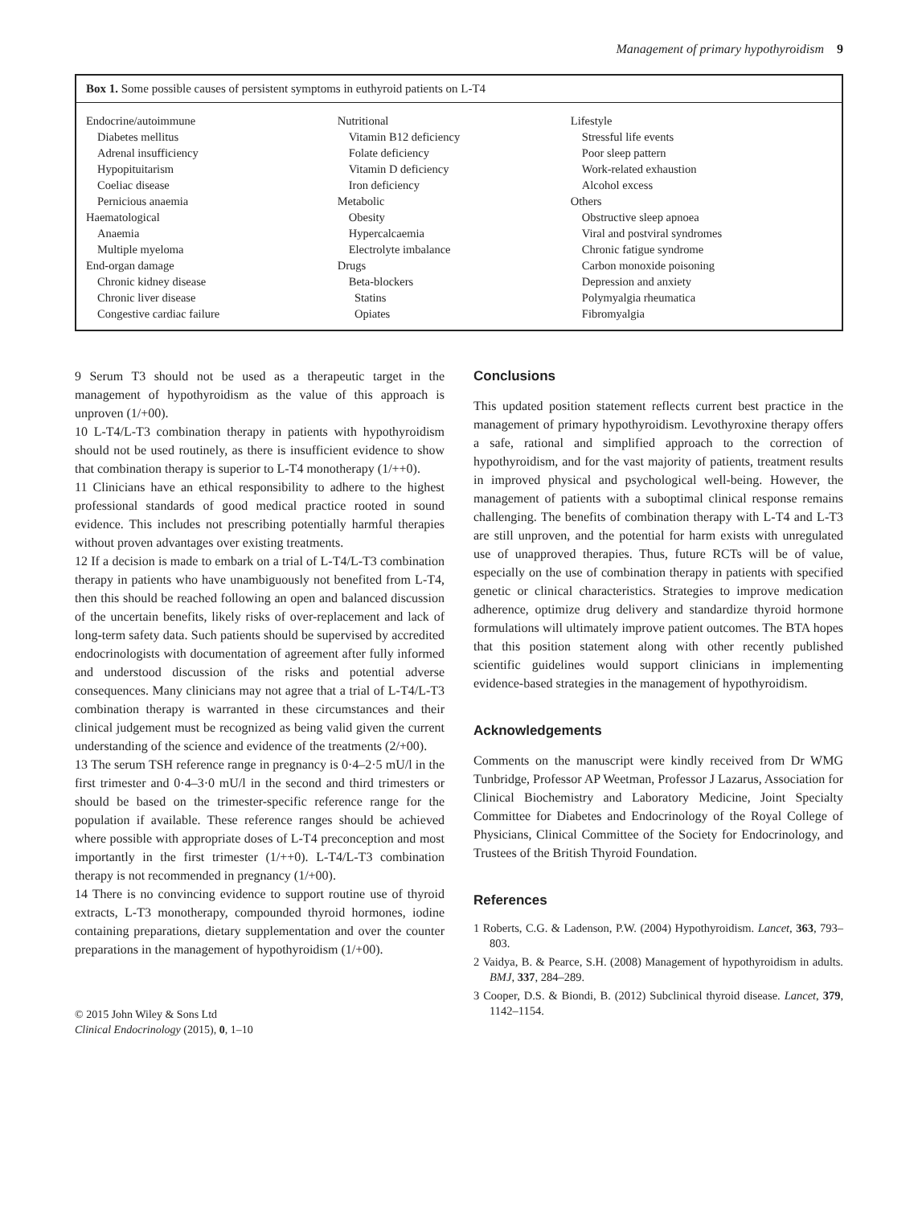Management of primary hypothyroidism 9
Box 1. Some possible causes of persistent symptoms in euthyroid patients on L-T4
| Endocrine/autoimmune | Nutritional | Lifestyle |
| Diabetes mellitus | Vitamin B12 deficiency | Stressful life events |
| Adrenal insufficiency | Folate deficiency | Poor sleep pattern |
| Hypopituitarism | Vitamin D deficiency | Work-related exhaustion |
| Coeliac disease | Iron deficiency | Alcohol excess |
| Pernicious anaemia | Metabolic | Others |
| Haematological | Obesity | Obstructive sleep apnoea |
| Anaemia | Hypercalcaemia | Viral and postviral syndromes |
| Multiple myeloma | Electrolyte imbalance | Chronic fatigue syndrome |
| End-organ damage | Drugs | Carbon monoxide poisoning |
| Chronic kidney disease | Beta-blockers | Depression and anxiety |
| Chronic liver disease | Statins | Polymyalgia rheumatica |
| Congestive cardiac failure | Opiates | Fibromyalgia |
9 Serum T3 should not be used as a therapeutic target in the management of hypothyroidism as the value of this approach is unproven (1/+00).
10 L-T4/L-T3 combination therapy in patients with hypothyroidism should not be used routinely, as there is insufficient evidence to show that combination therapy is superior to L-T4 monotherapy (1/++0).
11 Clinicians have an ethical responsibility to adhere to the highest professional standards of good medical practice rooted in sound evidence. This includes not prescribing potentially harmful therapies without proven advantages over existing treatments.
12 If a decision is made to embark on a trial of L-T4/L-T3 combination therapy in patients who have unambiguously not benefited from L-T4, then this should be reached following an open and balanced discussion of the uncertain benefits, likely risks of over-replacement and lack of long-term safety data. Such patients should be supervised by accredited endocrinologists with documentation of agreement after fully informed and understood discussion of the risks and potential adverse consequences. Many clinicians may not agree that a trial of L-T4/L-T3 combination therapy is warranted in these circumstances and their clinical judgement must be recognized as being valid given the current understanding of the science and evidence of the treatments (2/+00).
13 The serum TSH reference range in pregnancy is 0·4–2·5 mU/l in the first trimester and 0·4–3·0 mU/l in the second and third trimesters or should be based on the trimester-specific reference range for the population if available. These reference ranges should be achieved where possible with appropriate doses of L-T4 preconception and most importantly in the first trimester (1/++0). L-T4/L-T3 combination therapy is not recommended in pregnancy (1/+00).
14 There is no convincing evidence to support routine use of thyroid extracts, L-T3 monotherapy, compounded thyroid hormones, iodine containing preparations, dietary supplementation and over the counter preparations in the management of hypothyroidism (1/+00).
© 2015 John Wiley & Sons Ltd
Clinical Endocrinology (2015), 0, 1–10
Conclusions
This updated position statement reflects current best practice in the management of primary hypothyroidism. Levothyroxine therapy offers a safe, rational and simplified approach to the correction of hypothyroidism, and for the vast majority of patients, treatment results in improved physical and psychological well-being. However, the management of patients with a suboptimal clinical response remains challenging. The benefits of combination therapy with L-T4 and L-T3 are still unproven, and the potential for harm exists with unregulated use of unapproved therapies. Thus, future RCTs will be of value, especially on the use of combination therapy in patients with specified genetic or clinical characteristics. Strategies to improve medication adherence, optimize drug delivery and standardize thyroid hormone formulations will ultimately improve patient outcomes. The BTA hopes that this position statement along with other recently published scientific guidelines would support clinicians in implementing evidence-based strategies in the management of hypothyroidism.
Acknowledgements
Comments on the manuscript were kindly received from Dr WMG Tunbridge, Professor AP Weetman, Professor J Lazarus, Association for Clinical Biochemistry and Laboratory Medicine, Joint Specialty Committee for Diabetes and Endocrinology of the Royal College of Physicians, Clinical Committee of the Society for Endocrinology, and Trustees of the British Thyroid Foundation.
References
1 Roberts, C.G. & Ladenson, P.W. (2004) Hypothyroidism. Lancet, 363, 793–803.
2 Vaidya, B. & Pearce, S.H. (2008) Management of hypothyroidism in adults. BMJ, 337, 284–289.
3 Cooper, D.S. & Biondi, B. (2012) Subclinical thyroid disease. Lancet, 379, 1142–1154.